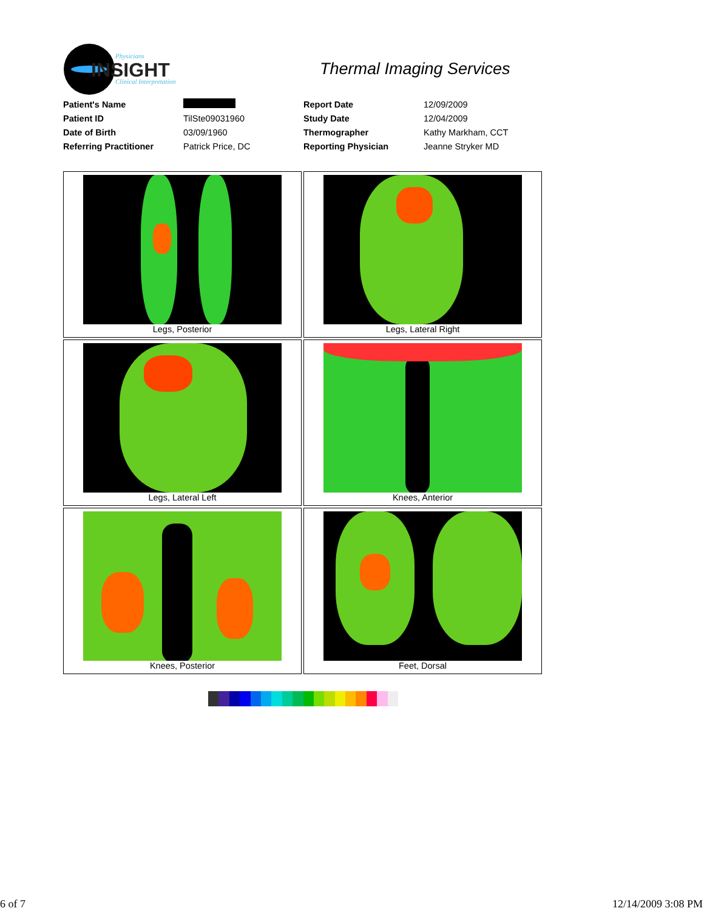Physicians
INSIGHT
Clinical Interpretation
Thermal Imaging Services
| Patient's Name | | Report Date | 12/09/2009 |
| Patient ID | TilSte09031960 | Study Date | 12/04/2009 |
| Date of Birth | 03/09/1960 | Thermographer | Kathy Markham, CCT |
| Referring Practitioner | Patrick Price, DC | Reporting Physician | Jeanne Stryker MD |
| Legs, Posterior | Legs, Lateral Right |
| Legs, Lateral Left | Knees, Anterior |
| Knees, Posterior | Feet, Dorsal |
6 of 7 12/14/2009 3:08 PM